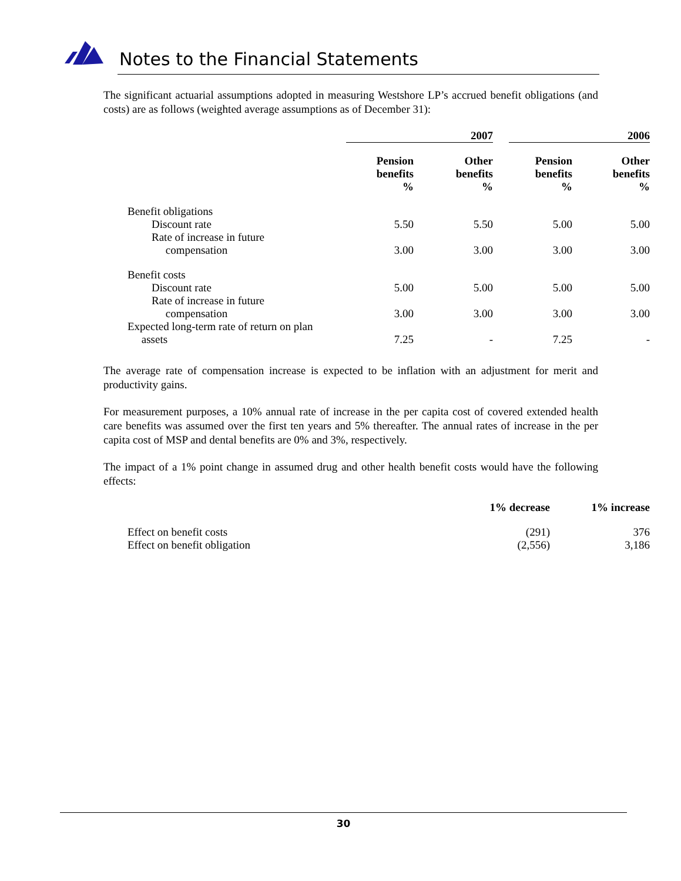Notes to the Financial Statements
The significant actuarial assumptions adopted in measuring Westshore LP’s accrued benefit obligations (and costs) are as follows (weighted average assumptions as of December 31):
| | 2007 | | | 2006 | |
| --- | --- | --- | --- | --- | --- |
| | Pension benefits % | Other benefits % | | Pension benefits % | Other benefits % |
| Benefit obligations | | | | | |
| Discount rate | 5.50 | 5.50 | | 5.00 | 5.00 |
| Rate of increase in future compensation | 3.00 | 3.00 | | 3.00 | 3.00 |
| Benefit costs | | | | | |
| Discount rate | 5.00 | 5.00 | | 5.00 | 5.00 |
| Rate of increase in future compensation | 3.00 | 3.00 | | 3.00 | 3.00 |
| Expected long-term rate of return on plan assets | 7.25 | - | | 7.25 | - |
The average rate of compensation increase is expected to be inflation with an adjustment for merit and productivity gains.
For measurement purposes, a 10% annual rate of increase in the per capita cost of covered extended health care benefits was assumed over the first ten years and 5% thereafter. The annual rates of increase in the per capita cost of MSP and dental benefits are 0% and 3%, respectively.
The impact of a 1% point change in assumed drug and other health benefit costs would have the following effects:
| | 1% decrease | 1% increase |
| --- | --- | --- |
| Effect on benefit costs | (291) | 376 |
| Effect on benefit obligation | (2,556) | 3,186 |
30